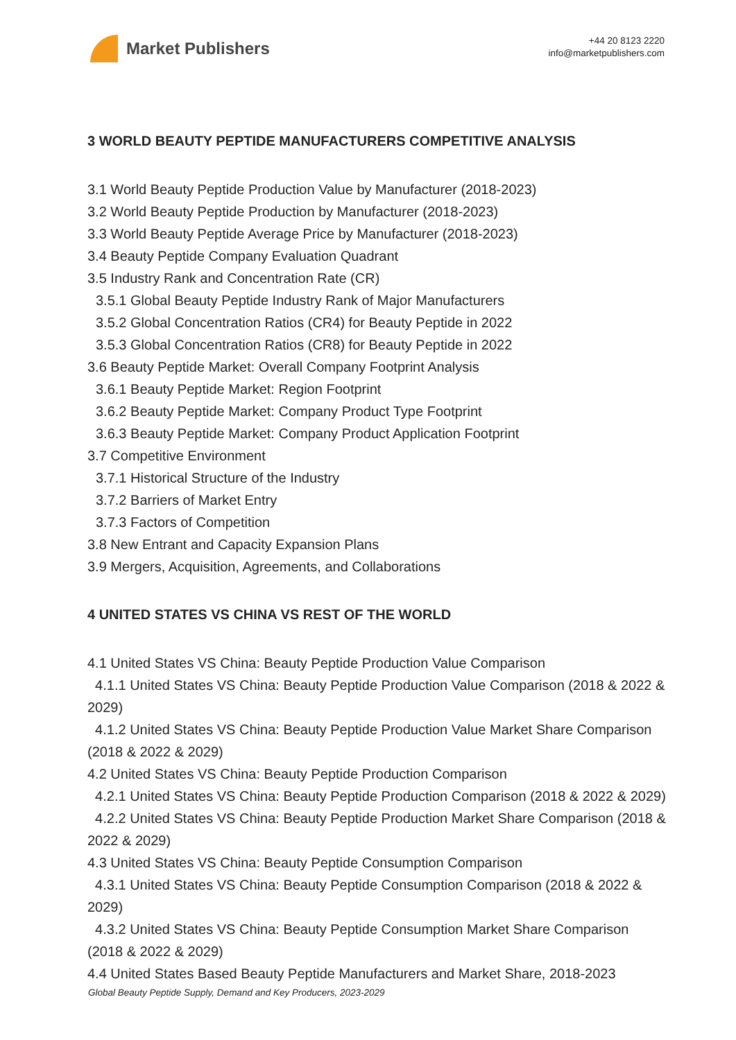Market Publishers
+44 20 8123 2220
info@marketpublishers.com
3 WORLD BEAUTY PEPTIDE MANUFACTURERS COMPETITIVE ANALYSIS
3.1 World Beauty Peptide Production Value by Manufacturer (2018-2023)
3.2 World Beauty Peptide Production by Manufacturer (2018-2023)
3.3 World Beauty Peptide Average Price by Manufacturer (2018-2023)
3.4 Beauty Peptide Company Evaluation Quadrant
3.5 Industry Rank and Concentration Rate (CR)
3.5.1 Global Beauty Peptide Industry Rank of Major Manufacturers
3.5.2 Global Concentration Ratios (CR4) for Beauty Peptide in 2022
3.5.3 Global Concentration Ratios (CR8) for Beauty Peptide in 2022
3.6 Beauty Peptide Market: Overall Company Footprint Analysis
3.6.1 Beauty Peptide Market: Region Footprint
3.6.2 Beauty Peptide Market: Company Product Type Footprint
3.6.3 Beauty Peptide Market: Company Product Application Footprint
3.7 Competitive Environment
3.7.1 Historical Structure of the Industry
3.7.2 Barriers of Market Entry
3.7.3 Factors of Competition
3.8 New Entrant and Capacity Expansion Plans
3.9 Mergers, Acquisition, Agreements, and Collaborations
4 UNITED STATES VS CHINA VS REST OF THE WORLD
4.1 United States VS China: Beauty Peptide Production Value Comparison
4.1.1 United States VS China: Beauty Peptide Production Value Comparison (2018 & 2022 & 2029)
4.1.2 United States VS China: Beauty Peptide Production Value Market Share Comparison (2018 & 2022 & 2029)
4.2 United States VS China: Beauty Peptide Production Comparison
4.2.1 United States VS China: Beauty Peptide Production Comparison (2018 & 2022 & 2029)
4.2.2 United States VS China: Beauty Peptide Production Market Share Comparison (2018 & 2022 & 2029)
4.3 United States VS China: Beauty Peptide Consumption Comparison
4.3.1 United States VS China: Beauty Peptide Consumption Comparison (2018 & 2022 & 2029)
4.3.2 United States VS China: Beauty Peptide Consumption Market Share Comparison (2018 & 2022 & 2029)
4.4 United States Based Beauty Peptide Manufacturers and Market Share, 2018-2023
Global Beauty Peptide Supply, Demand and Key Producers, 2023-2029